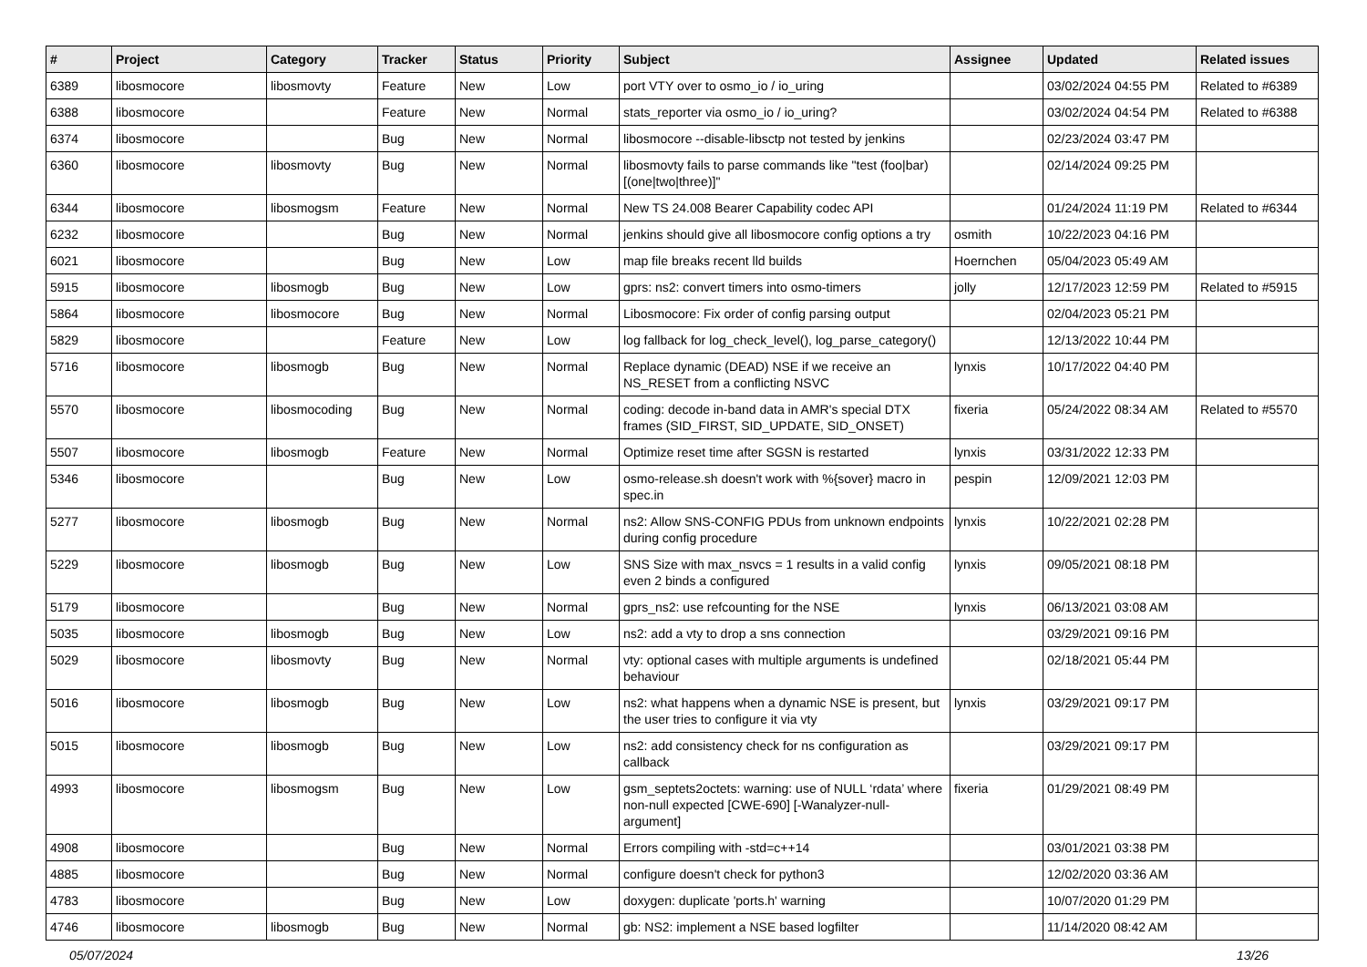| # | Project | Category | Tracker | Status | Priority | Subject | Assignee | Updated | Related issues |
| --- | --- | --- | --- | --- | --- | --- | --- | --- | --- |
| 6389 | libosmocore | libosmovty | Feature | New | Low | port VTY over to osmo_io / io_uring | | 03/02/2024 04:55 PM | Related to #6389 |
| 6388 | libosmocore | | Feature | New | Normal | stats_reporter via osmo_io / io_uring? | | 03/02/2024 04:54 PM | Related to #6388 |
| 6374 | libosmocore | | Bug | New | Normal | libosmocore --disable-libsctp not tested by jenkins | | 02/23/2024 03:47 PM | |
| 6360 | libosmocore | libosmovty | Bug | New | Normal | libosmovty fails to parse commands like "test (foo/bar) [(one/two/three)]" | | 02/14/2024 09:25 PM | |
| 6344 | libosmocore | libosmogsm | Feature | New | Normal | New TS 24.008 Bearer Capability codec API | | 01/24/2024 11:19 PM | Related to #6344 |
| 6232 | libosmocore | | Bug | New | Normal | jenkins should give all libosmocore config options a try | osmith | 10/22/2023 04:16 PM | |
| 6021 | libosmocore | | Bug | New | Low | map file breaks recent lld builds | Hoernchen | 05/04/2023 05:49 AM | |
| 5915 | libosmocore | libosmogb | Bug | New | Low | gprs: ns2: convert timers into osmo-timers | jolly | 12/17/2023 12:59 PM | Related to #5915 |
| 5864 | libosmocore | libosmocore | Bug | New | Normal | Libosmocore: Fix order of config parsing output | | 02/04/2023 05:21 PM | |
| 5829 | libosmocore | | Feature | New | Low | log fallback for log_check_level(), log_parse_category() | | 12/13/2022 10:44 PM | |
| 5716 | libosmocore | libosmogb | Bug | New | Normal | Replace dynamic (DEAD) NSE if we receive an NS_RESET from a conflicting NSVC | lynxis | 10/17/2022 04:40 PM | |
| 5570 | libosmocore | libosmocoding | Bug | New | Normal | coding: decode in-band data in AMR's special DTX frames (SID_FIRST, SID_UPDATE, SID_ONSET) | fixeria | 05/24/2022 08:34 AM | Related to #5570 |
| 5507 | libosmocore | libosmogb | Feature | New | Normal | Optimize reset time after SGSN is restarted | lynxis | 03/31/2022 12:33 PM | |
| 5346 | libosmocore | | Bug | New | Low | osmo-release.sh doesn't work with %{sover} macro in spec.in | pespin | 12/09/2021 12:03 PM | |
| 5277 | libosmocore | libosmogb | Bug | New | Normal | ns2: Allow SNS-CONFIG PDUs from unknown endpoints during config procedure | lynxis | 10/22/2021 02:28 PM | |
| 5229 | libosmocore | libosmogb | Bug | New | Low | SNS Size with max_nsvcs = 1 results in a valid config even 2 binds a configured | lynxis | 09/05/2021 08:18 PM | |
| 5179 | libosmocore | | Bug | New | Normal | gprs_ns2: use refcounting for the NSE | lynxis | 06/13/2021 03:08 AM | |
| 5035 | libosmocore | libosmogb | Bug | New | Low | ns2: add a vty to drop a sns connection | | 03/29/2021 09:16 PM | |
| 5029 | libosmocore | libosmovty | Bug | New | Normal | vty: optional cases with multiple arguments is undefined behaviour | | 02/18/2021 05:44 PM | |
| 5016 | libosmocore | libosmogb | Bug | New | Low | ns2: what happens when a dynamic NSE is present, but the user tries to configure it via vty | lynxis | 03/29/2021 09:17 PM | |
| 5015 | libosmocore | libosmogb | Bug | New | Low | ns2: add consistency check for ns configuration as callback | | 03/29/2021 09:17 PM | |
| 4993 | libosmocore | libosmogsm | Bug | New | Low | gsm_septets2octets: warning: use of NULL ‘rdata’ where non-null expected [CWE-690] [-Wanalyzer-null-argument] | fixeria | 01/29/2021 08:49 PM | |
| 4908 | libosmocore | | Bug | New | Normal | Errors compiling with -std=c++14 | | 03/01/2021 03:38 PM | |
| 4885 | libosmocore | | Bug | New | Normal | configure doesn't check for python3 | | 12/02/2020 03:36 AM | |
| 4783 | libosmocore | | Bug | New | Low | doxygen: duplicate 'ports.h' warning | | 10/07/2020 01:29 PM | |
| 4746 | libosmocore | libosmogb | Bug | New | Normal | gb: NS2: implement a NSE based logfilter | | 11/14/2020 08:42 AM | |
05/07/2024 13/26